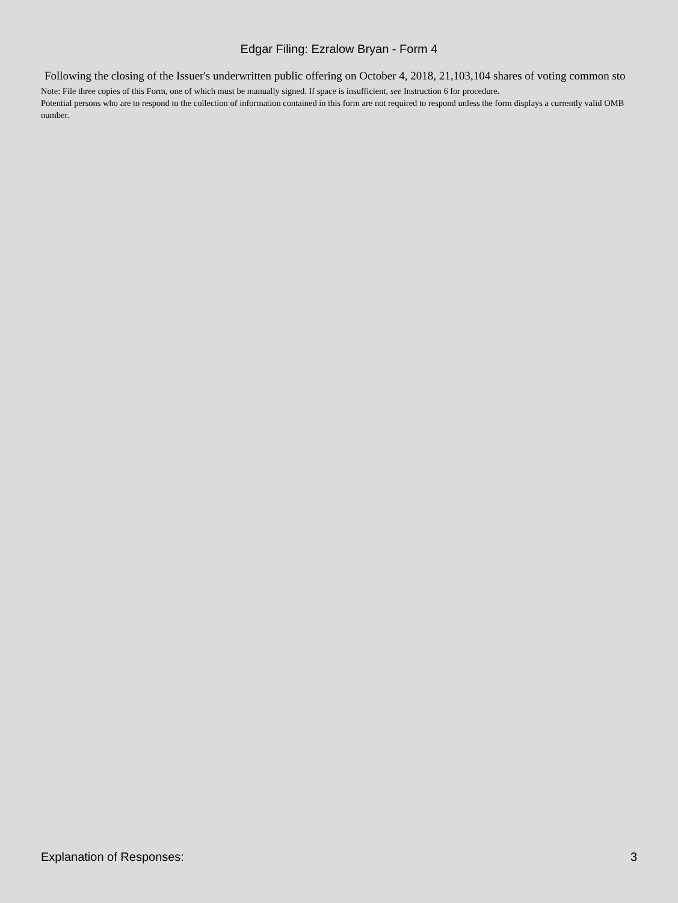Edgar Filing: Ezralow Bryan - Form 4
Following the closing of the Issuer's underwritten public offering on October 4, 2018, 21,103,104 shares of voting common sto
Note: File three copies of this Form, one of which must be manually signed. If space is insufficient, see Instruction 6 for procedure.
Potential persons who are to respond to the collection of information contained in this form are not required to respond unless the form displays a currently valid OMB number.
Explanation of Responses: 3